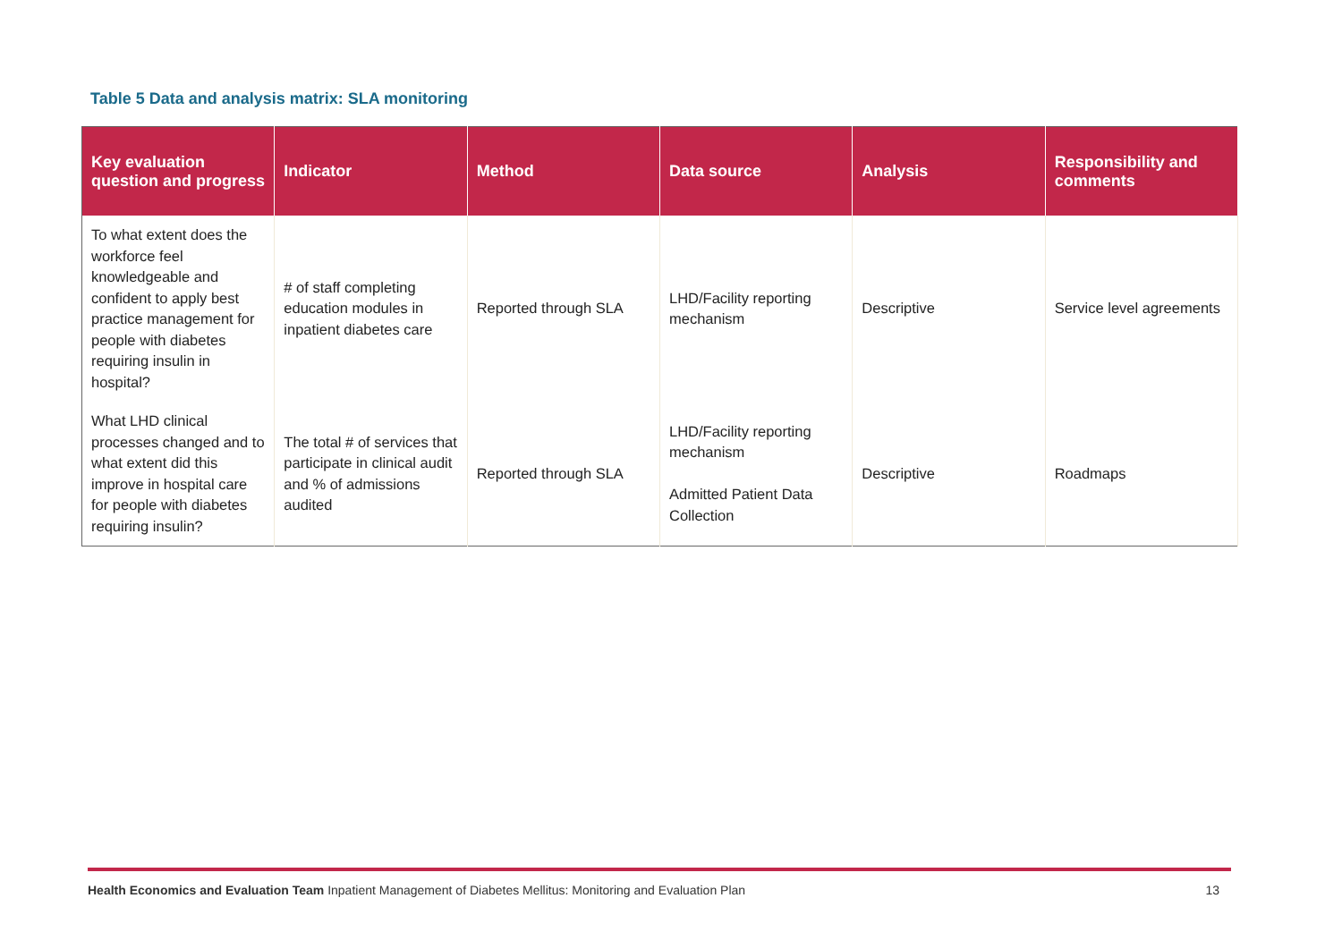Table 5 Data and analysis matrix: SLA monitoring
| Key evaluation question and progress | Indicator | Method | Data source | Analysis | Responsibility and comments |
| --- | --- | --- | --- | --- | --- |
| To what extent does the workforce feel knowledgeable and confident to apply best practice management for people with diabetes requiring insulin in hospital? | # of staff completing education modules in inpatient diabetes care | Reported through SLA | LHD/Facility reporting mechanism | Descriptive | Service level agreements |
| What LHD clinical processes changed and to what extent did this improve in hospital care for people with diabetes requiring insulin? | The total # of services that participate in clinical audit and % of admissions audited | Reported through SLA | LHD/Facility reporting mechanism Admitted Patient Data Collection | Descriptive | Roadmaps |
Health Economics and Evaluation Team Inpatient Management of Diabetes Mellitus: Monitoring and Evaluation Plan 13